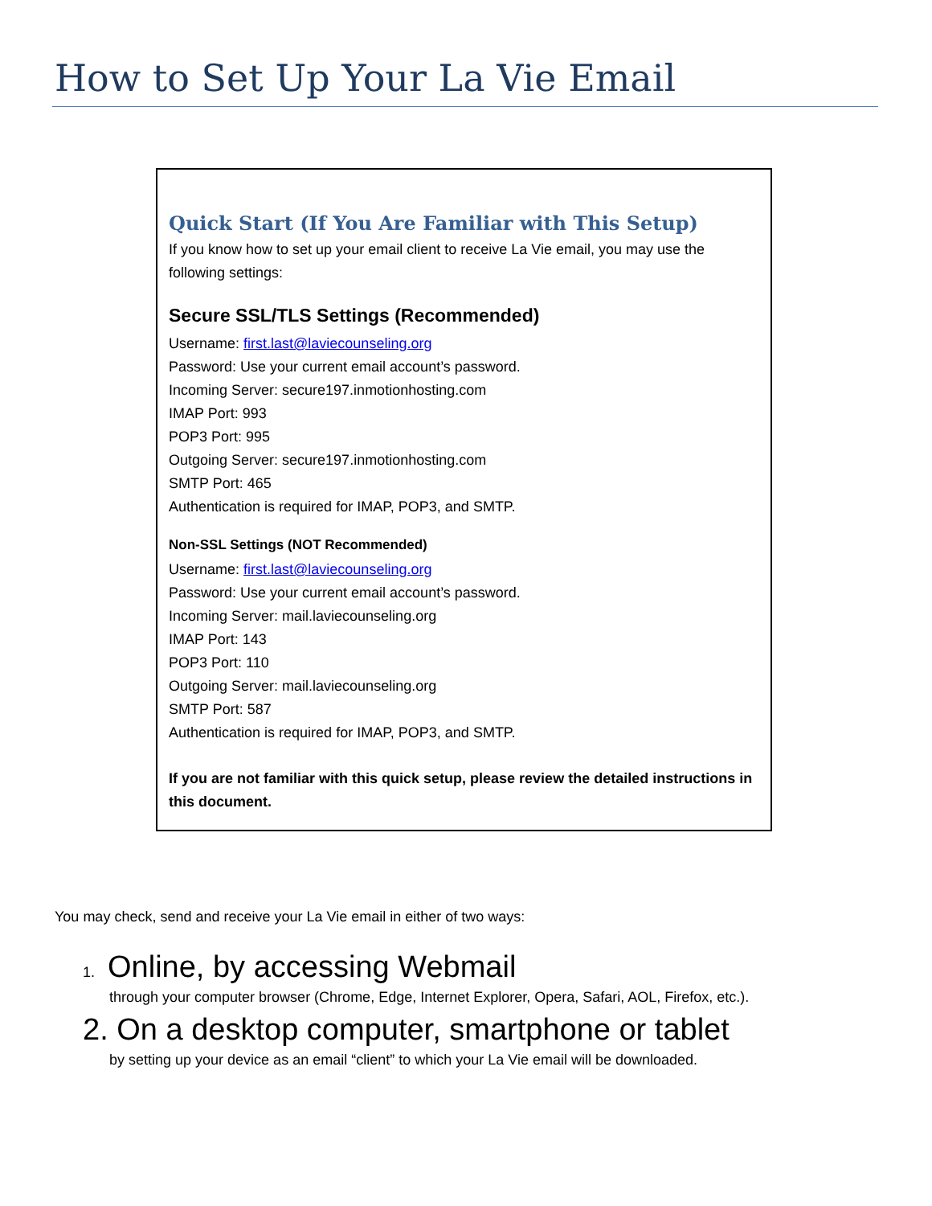How to Set Up Your La Vie Email
Quick Start (If You Are Familiar with This Setup)
If you know how to set up your email client to receive La Vie email, you may use the following settings:
Secure SSL/TLS Settings (Recommended)
Username: first.last@laviecounseling.org
Password: Use your current email account’s password.
Incoming Server: secure197.inmotionhosting.com
IMAP Port: 993
POP3 Port: 995
Outgoing Server: secure197.inmotionhosting.com
SMTP Port: 465
Authentication is required for IMAP, POP3, and SMTP.
Non-SSL Settings (NOT Recommended)
Username: first.last@laviecounseling.org
Password: Use your current email account’s password.
Incoming Server: mail.laviecounseling.org
IMAP Port: 143
POP3 Port: 110
Outgoing Server: mail.laviecounseling.org
SMTP Port: 587
Authentication is required for IMAP, POP3, and SMTP.
If you are not familiar with this quick setup, please review the detailed instructions in this document.
You may check, send and receive your La Vie email in either of two ways:
1. Online, by accessing Webmail
through your computer browser (Chrome, Edge, Internet Explorer, Opera, Safari, AOL, Firefox, etc.).
2. On a desktop computer, smartphone or tablet
by setting up your device as an email “client” to which your La Vie email will be downloaded.